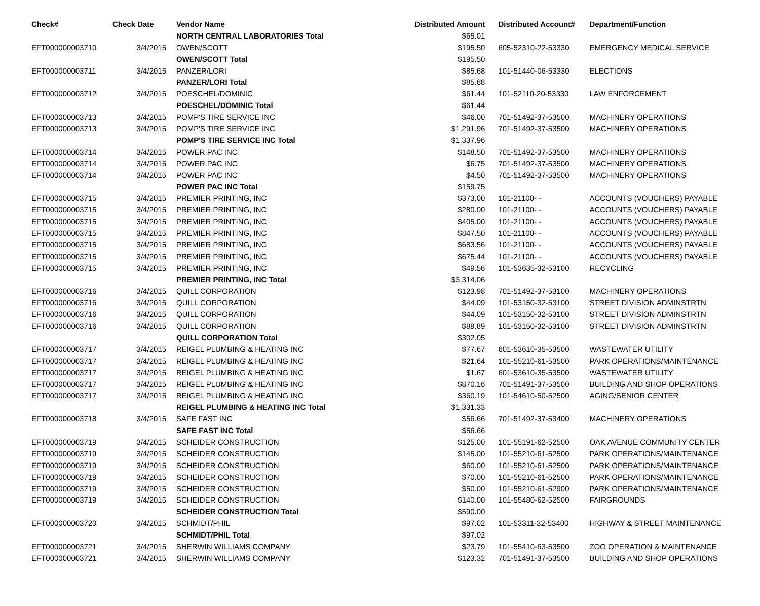| Check# | Check Date | Vendor Name | Distributed Amount | Distributed Account# | Department/Function |
| --- | --- | --- | --- | --- | --- |
| | | NORTH CENTRAL LABORATORIES Total | $65.01 | | |
| EFT000000003710 | 3/4/2015 | OWEN/SCOTT | $195.50 | 605-52310-22-53330 | EMERGENCY MEDICAL SERVICE |
| | | OWEN/SCOTT Total | $195.50 | | |
| EFT000000003711 | 3/4/2015 | PANZER/LORI | $85.68 | 101-51440-06-53330 | ELECTIONS |
| | | PANZER/LORI Total | $85.68 | | |
| EFT000000003712 | 3/4/2015 | POESCHEL/DOMINIC | $61.44 | 101-52110-20-53330 | LAW ENFORCEMENT |
| | | POESCHEL/DOMINIC Total | $61.44 | | |
| EFT000000003713 | 3/4/2015 | POMP'S TIRE SERVICE INC | $46.00 | 701-51492-37-53500 | MACHINERY OPERATIONS |
| EFT000000003713 | 3/4/2015 | POMP'S TIRE SERVICE INC | $1,291.96 | 701-51492-37-53500 | MACHINERY OPERATIONS |
| | | POMP'S TIRE SERVICE INC Total | $1,337.96 | | |
| EFT000000003714 | 3/4/2015 | POWER PAC INC | $148.50 | 701-51492-37-53500 | MACHINERY OPERATIONS |
| EFT000000003714 | 3/4/2015 | POWER PAC INC | $6.75 | 701-51492-37-53500 | MACHINERY OPERATIONS |
| EFT000000003714 | 3/4/2015 | POWER PAC INC | $4.50 | 701-51492-37-53500 | MACHINERY OPERATIONS |
| | | POWER PAC INC Total | $159.75 | | |
| EFT000000003715 | 3/4/2015 | PREMIER PRINTING, INC | $373.00 | 101-21100- - | ACCOUNTS (VOUCHERS) PAYABLE |
| EFT000000003715 | 3/4/2015 | PREMIER PRINTING, INC | $280.00 | 101-21100- - | ACCOUNTS (VOUCHERS) PAYABLE |
| EFT000000003715 | 3/4/2015 | PREMIER PRINTING, INC | $405.00 | 101-21100- - | ACCOUNTS (VOUCHERS) PAYABLE |
| EFT000000003715 | 3/4/2015 | PREMIER PRINTING, INC | $847.50 | 101-21100- - | ACCOUNTS (VOUCHERS) PAYABLE |
| EFT000000003715 | 3/4/2015 | PREMIER PRINTING, INC | $683.56 | 101-21100- - | ACCOUNTS (VOUCHERS) PAYABLE |
| EFT000000003715 | 3/4/2015 | PREMIER PRINTING, INC | $675.44 | 101-21100- - | ACCOUNTS (VOUCHERS) PAYABLE |
| EFT000000003715 | 3/4/2015 | PREMIER PRINTING, INC | $49.56 | 101-53635-32-53100 | RECYCLING |
| | | PREMIER PRINTING, INC Total | $3,314.06 | | |
| EFT000000003716 | 3/4/2015 | QUILL CORPORATION | $123.98 | 701-51492-37-53100 | MACHINERY OPERATIONS |
| EFT000000003716 | 3/4/2015 | QUILL CORPORATION | $44.09 | 101-53150-32-53100 | STREET DIVISION ADMINSTRTN |
| EFT000000003716 | 3/4/2015 | QUILL CORPORATION | $44.09 | 101-53150-32-53100 | STREET DIVISION ADMINSTRTN |
| EFT000000003716 | 3/4/2015 | QUILL CORPORATION | $89.89 | 101-53150-32-53100 | STREET DIVISION ADMINSTRTN |
| | | QUILL CORPORATION Total | $302.05 | | |
| EFT000000003717 | 3/4/2015 | REIGEL PLUMBING & HEATING INC | $77.67 | 601-53610-35-53500 | WASTEWATER UTILITY |
| EFT000000003717 | 3/4/2015 | REIGEL PLUMBING & HEATING INC | $21.64 | 101-55210-61-53500 | PARK OPERATIONS/MAINTENANCE |
| EFT000000003717 | 3/4/2015 | REIGEL PLUMBING & HEATING INC | $1.67 | 601-53610-35-53500 | WASTEWATER UTILITY |
| EFT000000003717 | 3/4/2015 | REIGEL PLUMBING & HEATING INC | $870.16 | 701-51491-37-53500 | BUILDING AND SHOP OPERATIONS |
| EFT000000003717 | 3/4/2015 | REIGEL PLUMBING & HEATING INC | $360.19 | 101-54610-50-52500 | AGING/SENIOR CENTER |
| | | REIGEL PLUMBING & HEATING INC Total | $1,331.33 | | |
| EFT000000003718 | 3/4/2015 | SAFE FAST INC | $56.66 | 701-51492-37-53400 | MACHINERY OPERATIONS |
| | | SAFE FAST INC Total | $56.66 | | |
| EFT000000003719 | 3/4/2015 | SCHEIDER CONSTRUCTION | $125.00 | 101-55191-62-52500 | OAK AVENUE COMMUNITY CENTER |
| EFT000000003719 | 3/4/2015 | SCHEIDER CONSTRUCTION | $145.00 | 101-55210-61-52500 | PARK OPERATIONS/MAINTENANCE |
| EFT000000003719 | 3/4/2015 | SCHEIDER CONSTRUCTION | $60.00 | 101-55210-61-52500 | PARK OPERATIONS/MAINTENANCE |
| EFT000000003719 | 3/4/2015 | SCHEIDER CONSTRUCTION | $70.00 | 101-55210-61-52500 | PARK OPERATIONS/MAINTENANCE |
| EFT000000003719 | 3/4/2015 | SCHEIDER CONSTRUCTION | $50.00 | 101-55210-61-52900 | PARK OPERATIONS/MAINTENANCE |
| EFT000000003719 | 3/4/2015 | SCHEIDER CONSTRUCTION | $140.00 | 101-55480-62-52500 | FAIRGROUNDS |
| | | SCHEIDER CONSTRUCTION Total | $590.00 | | |
| EFT000000003720 | 3/4/2015 | SCHMIDT/PHIL | $97.02 | 101-53311-32-53400 | HIGHWAY & STREET MAINTENANCE |
| | | SCHMIDT/PHIL Total | $97.02 | | |
| EFT000000003721 | 3/4/2015 | SHERWIN WILLIAMS COMPANY | $23.79 | 101-55410-63-53500 | ZOO OPERATION & MAINTENANCE |
| EFT000000003721 | 3/4/2015 | SHERWIN WILLIAMS COMPANY | $123.32 | 701-51491-37-53500 | BUILDING AND SHOP OPERATIONS |